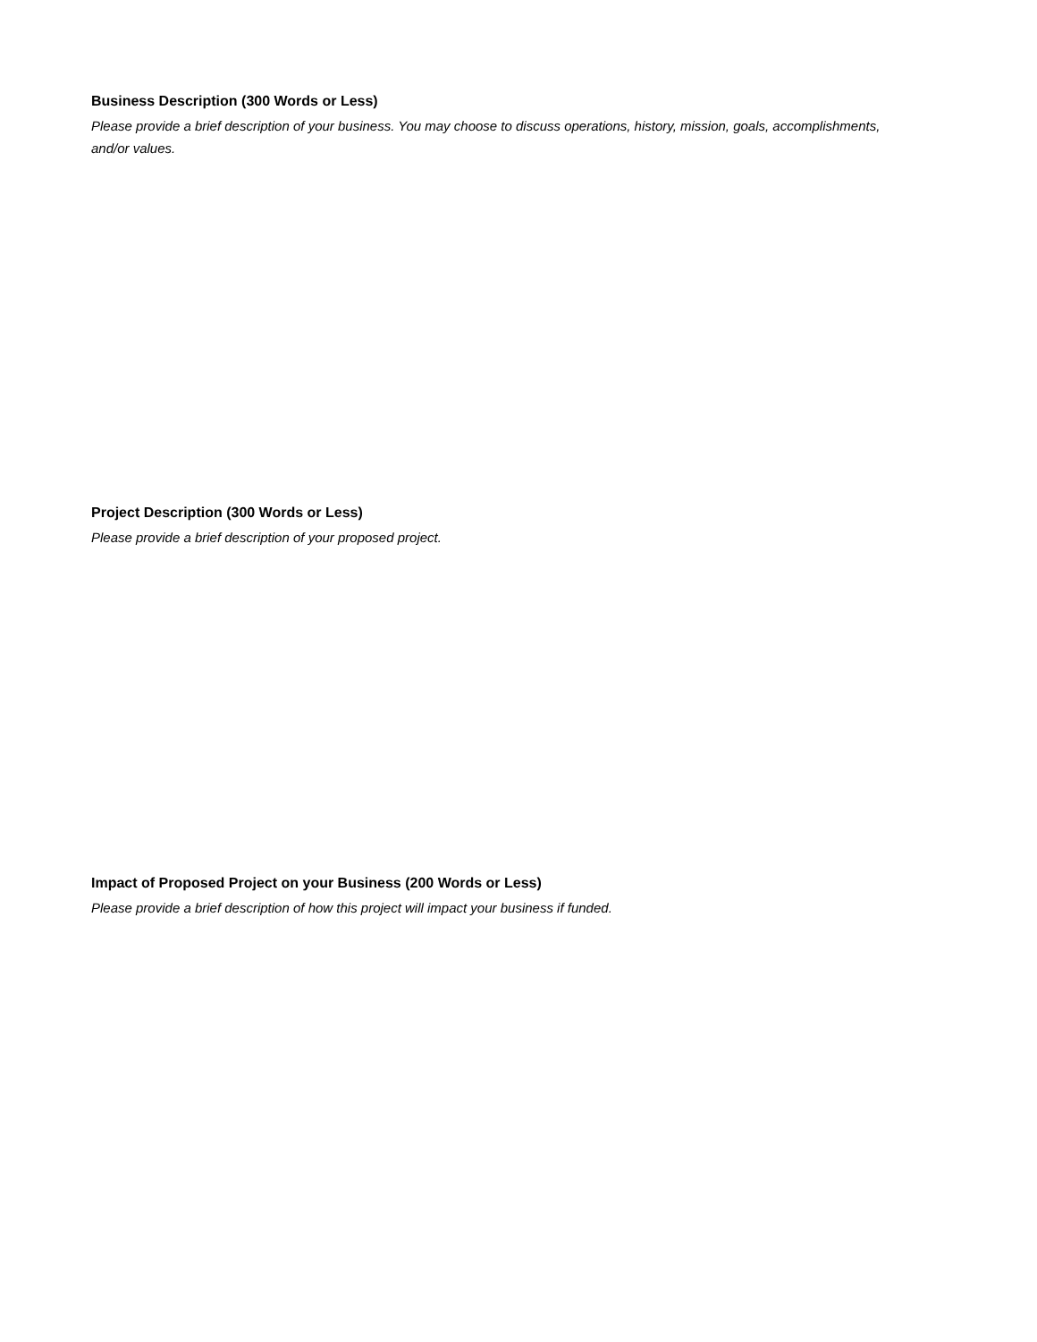Business Description (300 Words or Less)
Please provide a brief description of your business. You may choose to discuss operations, history, mission, goals, accomplishments, and/or values.
Project Description (300 Words or Less)
Please provide a brief description of your proposed project.
Impact of Proposed Project on your Business (200 Words or Less)
Please provide a brief description of how this project will impact your business if funded.